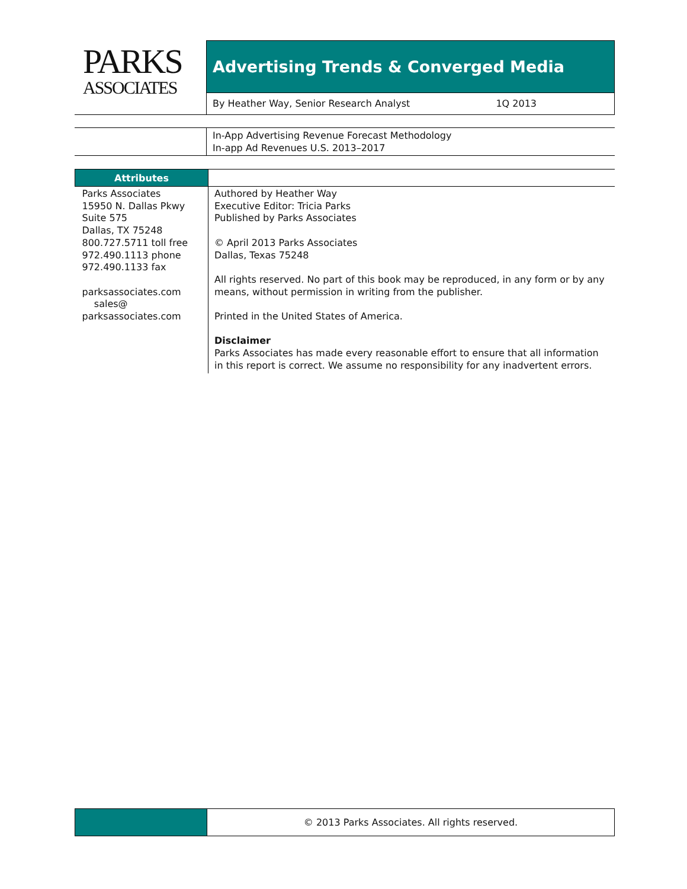| PARKS ASSOCIATES | Advertising Trends & Converged Media |
| | By Heather Way, Senior Research Analyst 1Q 2013 |
| | In-App Advertising Revenue Forecast Methodology In-app Ad Revenues U.S. 2013–2017 |
| Attributes | |
| Parks Associates 15950 N. Dallas Pkwy Suite 575 Dallas, TX 75248 800.727.5711 toll free 972.490.1113 phone 972.490.1133 fax parksassociates.com sales@ parksassociates.com | Authored by Heather Way Executive Editor: Tricia Parks Published by Parks Associates © April 2013 Parks Associates Dallas, Texas 75248 All rights reserved. No part of this book may be reproduced, in any form or by any means, without permission in writing from the publisher. Printed in the United States of America. Disclaimer Parks Associates has made every reasonable effort to ensure that all information in this report is correct. We assume no responsibility for any inadvertent errors. |
| | © 2013 Parks Associates. All rights reserved. |